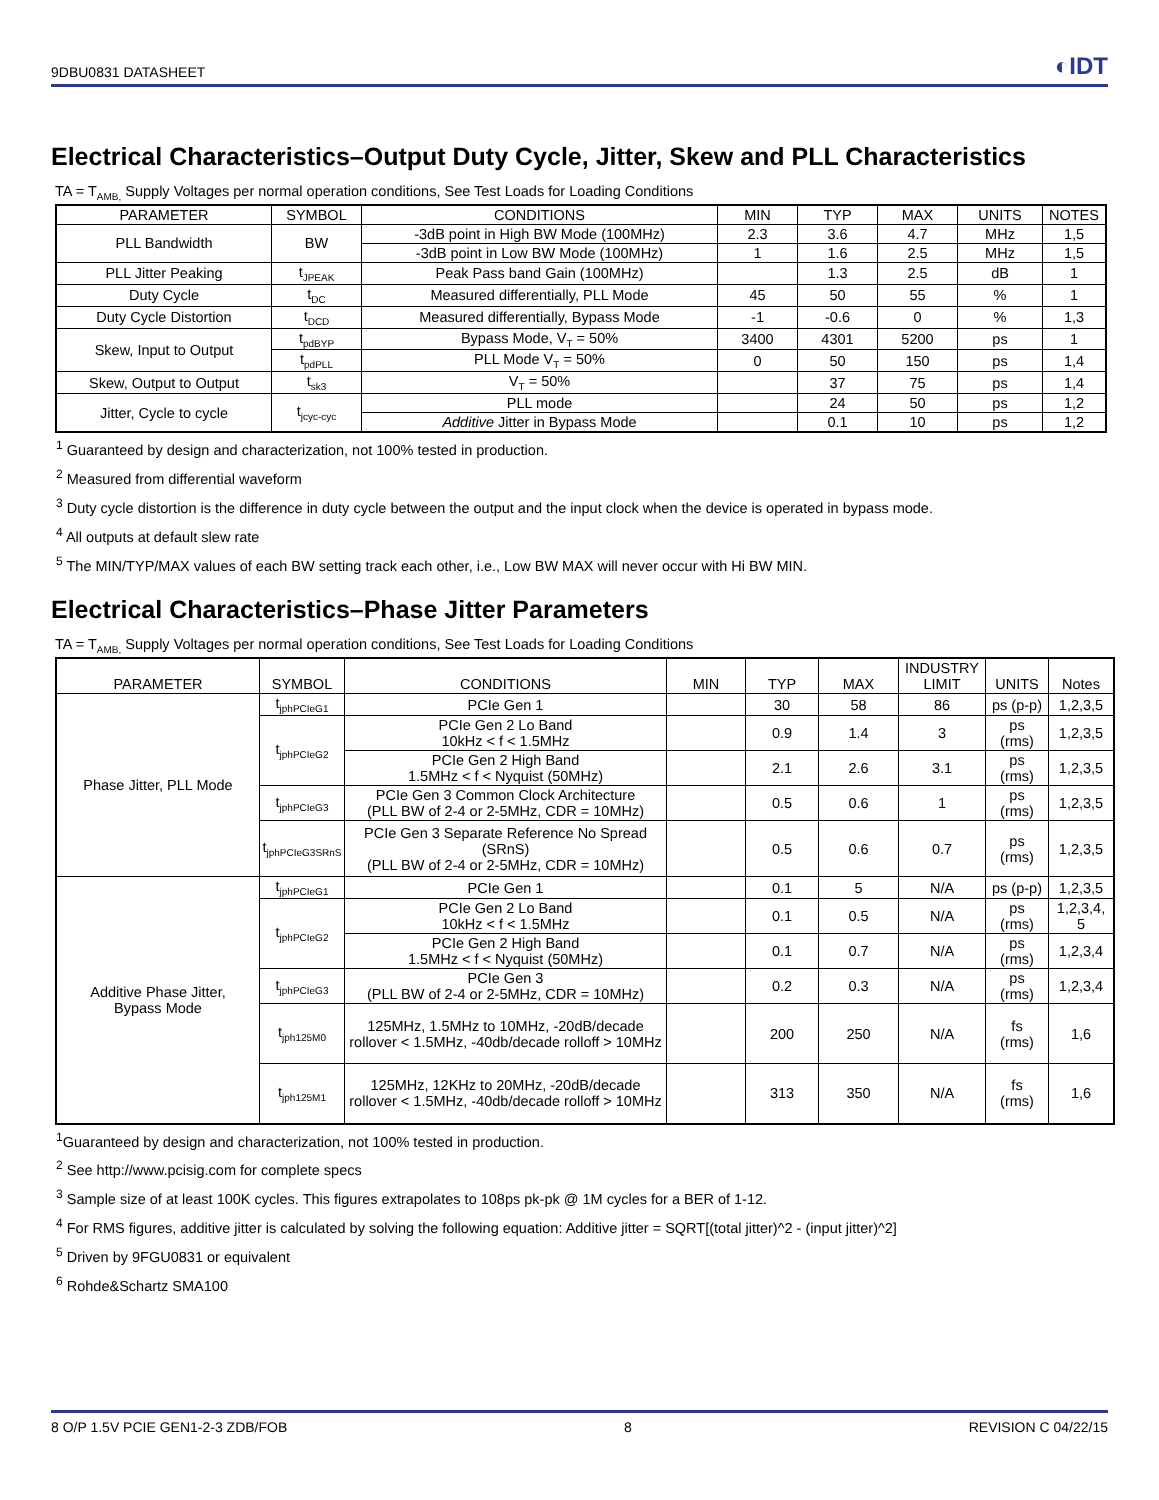9DBU0831 DATASHEET ◐IDT
Electrical Characteristics–Output Duty Cycle, Jitter, Skew and PLL Characteristics
TA = T<sub>AMB,</sub> Supply Voltages per normal operation conditions, See Test Loads for Loading Conditions
| PARAMETER | SYMBOL | CONDITIONS | MIN | TYP | MAX | UNITS | NOTES |
| --- | --- | --- | --- | --- | --- | --- | --- |
| PLL Bandwidth | BW | -3dB point in High BW Mode (100MHz) | 2.3 | 3.6 | 4.7 | MHz | 1,5 |
| | | -3dB point in Low BW Mode (100MHz) | 1 | 1.6 | 2.5 | MHz | 1,5 |
| PLL Jitter Peaking | t<sub>JPEAK</sub> | Peak Pass band Gain (100MHz) | | 1.3 | 2.5 | dB | 1 |
| Duty Cycle | t<sub>DC</sub> | Measured differentially, PLL Mode | 45 | 50 | 55 | % | 1 |
| Duty Cycle Distortion | t<sub>DCD</sub> | Measured differentially, Bypass Mode | -1 | -0.6 | 0 | % | 1,3 |
| Skew, Input to Output | t<sub>pdBYP</sub> | Bypass Mode, V<sub>T</sub> = 50% | 3400 | 4301 | 5200 | ps | 1 |
| | t<sub>pdPLL</sub> | PLL Mode V<sub>T</sub> = 50% | 0 | 50 | 150 | ps | 1,4 |
| Skew, Output to Output | t<sub>sk3</sub> | V<sub>T</sub> = 50% | | 37 | 75 | ps | 1,4 |
| Jitter, Cycle to cycle | t<sub>jcyc-cyc</sub> | PLL mode | | 24 | 50 | ps | 1,2 |
| | | Additive Jitter in Bypass Mode | | 0.1 | 10 | ps | 1,2 |
<sup>1</sup> Guaranteed by design and characterization, not 100% tested in production.
<sup>2</sup> Measured from differential waveform
<sup>3</sup> Duty cycle distortion is the difference in duty cycle between the output and the input clock when the device is operated in bypass mode.
<sup>4</sup> All outputs at default slew rate
<sup>5</sup> The MIN/TYP/MAX values of each BW setting track each other, i.e., Low BW MAX will never occur with Hi BW MIN.
Electrical Characteristics–Phase Jitter Parameters
TA = T<sub>AMB,</sub> Supply Voltages per normal operation conditions, See Test Loads for Loading Conditions
| PARAMETER | SYMBOL | CONDITIONS | MIN | TYP | MAX | INDUSTRY LIMIT | UNITS | Notes |
| --- | --- | --- | --- | --- | --- | --- | --- | --- |
| Phase Jitter, PLL Mode | t<sub>jphPCIeG1</sub> | PCIe Gen 1 | | 30 | 58 | 86 | ps (p-p) | 1,2,3,5 |
| | t<sub>jphPCIeG2</sub> | PCIe Gen 2 Lo Band 10kHz < f < 1.5MHz | | 0.9 | 1.4 | 3 | ps (rms) | 1,2,3,5 |
| | | PCIe Gen 2 High Band 1.5MHz < f < Nyquist (50MHz) | | 2.1 | 2.6 | 3.1 | ps (rms) | 1,2,3,5 |
| | t<sub>jphPCIeG3</sub> | PCIe Gen 3 Common Clock Architecture (PLL BW of 2-4 or 2-5MHz, CDR = 10MHz) | | 0.5 | 0.6 | 1 | ps (rms) | 1,2,3,5 |
| | t<sub>jphPCIeG3SRnS</sub> | PCIe Gen 3 Separate Reference No Spread (SRnS) (PLL BW of 2-4 or 2-5MHz, CDR = 10MHz) | | 0.5 | 0.6 | 0.7 | ps (rms) | 1,2,3,5 |
| Additive Phase Jitter, Bypass Mode | t<sub>jphPCIeG1</sub> | PCIe Gen 1 | | 0.1 | 5 | N/A | ps (p-p) | 1,2,3,5 |
| | t<sub>jphPCIeG2</sub> | PCIe Gen 2 Lo Band 10kHz < f < 1.5MHz | | 0.1 | 0.5 | N/A | ps (rms) | 1,2,3,4, 5 |
| | | PCIe Gen 2 High Band 1.5MHz < f < Nyquist (50MHz) | | 0.1 | 0.7 | N/A | ps (rms) | 1,2,3,4 |
| | t<sub>jphPCIeG3</sub> | PCIe Gen 3 (PLL BW of 2-4 or 2-5MHz, CDR = 10MHz) | | 0.2 | 0.3 | N/A | ps (rms) | 1,2,3,4 |
| | t<sub>jph125M0</sub> | 125MHz, 1.5MHz to 10MHz, -20dB/decade rollover < 1.5MHz, -40db/decade rolloff > 10MHz | | 200 | 250 | N/A | fs (rms) | 1,6 |
| | t<sub>jph125M1</sub> | 125MHz, 12KHz to 20MHz, -20dB/decade rollover < 1.5MHz, -40db/decade rolloff > 10MHz | | 313 | 350 | N/A | fs (rms) | 1,6 |
<sup>1</sup> Guaranteed by design and characterization, not 100% tested in production.
<sup>2</sup> See http://www.pcisig.com for complete specs
<sup>3</sup> Sample size of at least 100K cycles. This figures extrapolates to 108ps pk-pk @ 1M cycles for a BER of 1-12.
<sup>4</sup> For RMS figures, additive jitter is calculated by solving the following equation: Additive jitter = SQRT[(total jitter)^2 - (input jitter)^2]
<sup>5</sup> Driven by 9FGU0831 or equivalent
<sup>6</sup> Rohde&Schartz SMA100
8 O/P 1.5V PCIE GEN1-2-3 ZDB/FOB 8 REVISION C 04/22/15